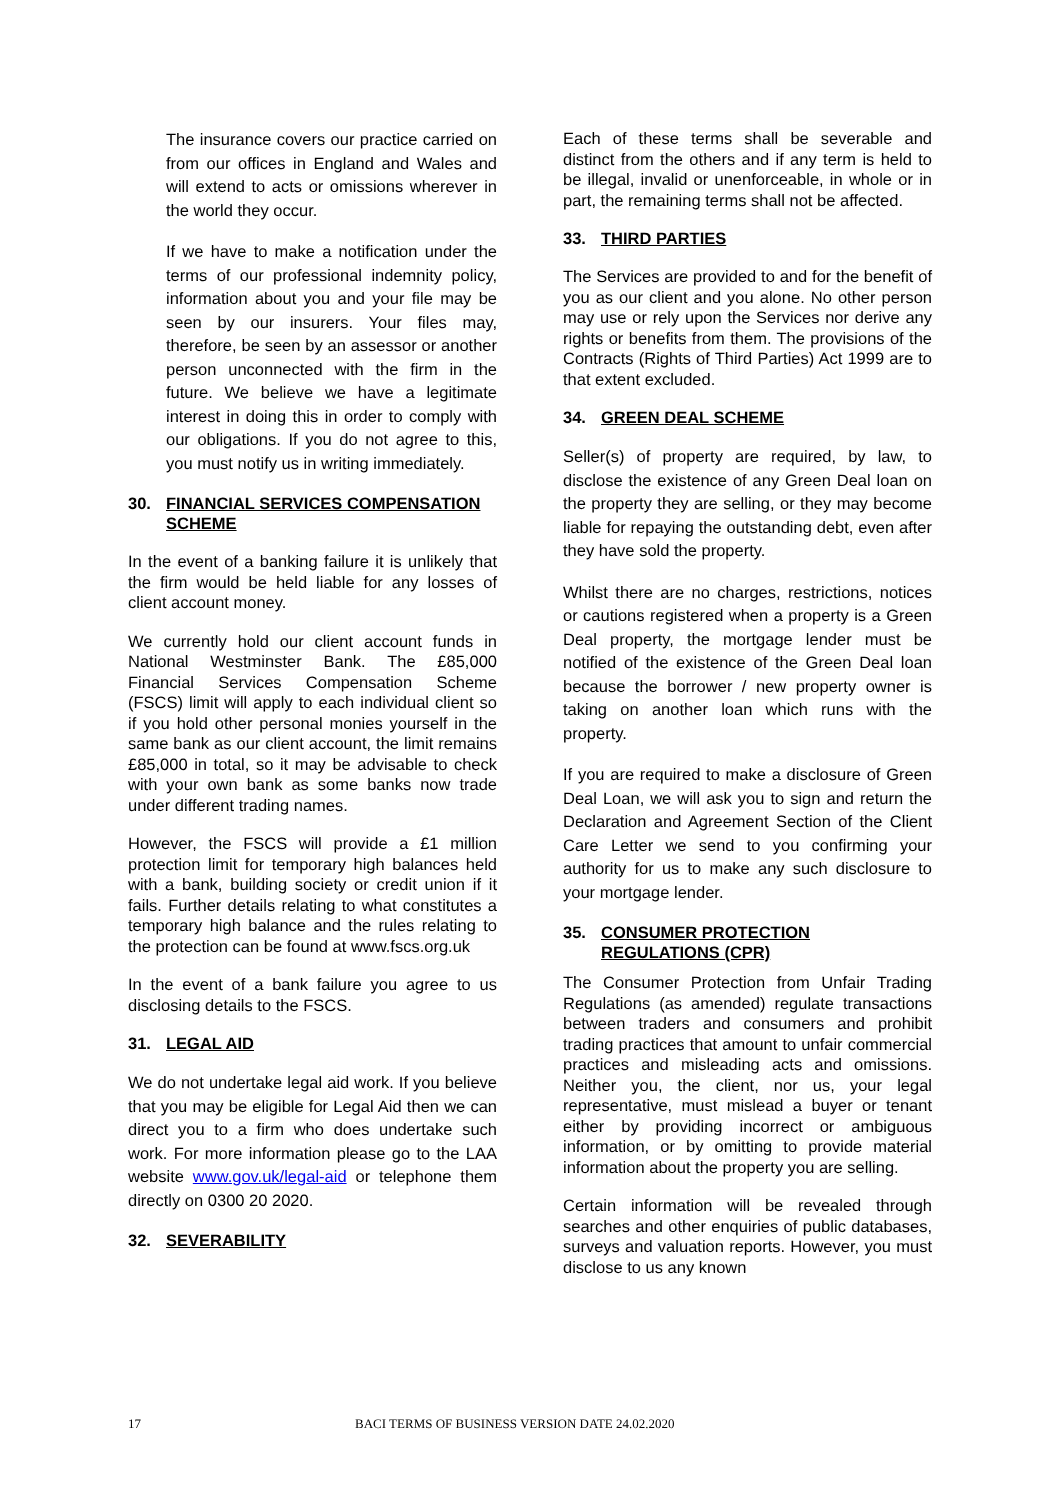The insurance covers our practice carried on from our offices in England and Wales and will extend to acts or omissions wherever in the world they occur.
If we have to make a notification under the terms of our professional indemnity policy, information about you and your file may be seen by our insurers. Your files may, therefore, be seen by an assessor or another person unconnected with the firm in the future. We believe we have a legitimate interest in doing this in order to comply with our obligations. If you do not agree to this, you must notify us in writing immediately.
30. FINANCIAL SERVICES COMPENSATION SCHEME
In the event of a banking failure it is unlikely that the firm would be held liable for any losses of client account money.
We currently hold our client account funds in National Westminster Bank. The £85,000 Financial Services Compensation Scheme (FSCS) limit will apply to each individual client so if you hold other personal monies yourself in the same bank as our client account, the limit remains £85,000 in total, so it may be advisable to check with your own bank as some banks now trade under different trading names.
However, the FSCS will provide a £1 million protection limit for temporary high balances held with a bank, building society or credit union if it fails. Further details relating to what constitutes a temporary high balance and the rules relating to the protection can be found at www.fscs.org.uk
In the event of a bank failure you agree to us disclosing details to the FSCS.
31. LEGAL AID
We do not undertake legal aid work. If you believe that you may be eligible for Legal Aid then we can direct you to a firm who does undertake such work. For more information please go to the LAA website www.gov.uk/legal-aid or telephone them directly on 0300 20 2020.
32. SEVERABILITY
Each of these terms shall be severable and distinct from the others and if any term is held to be illegal, invalid or unenforceable, in whole or in part, the remaining terms shall not be affected.
33. THIRD PARTIES
The Services are provided to and for the benefit of you as our client and you alone. No other person may use or rely upon the Services nor derive any rights or benefits from them. The provisions of the Contracts (Rights of Third Parties) Act 1999 are to that extent excluded.
34. GREEN DEAL SCHEME
Seller(s) of property are required, by law, to disclose the existence of any Green Deal loan on the property they are selling, or they may become liable for repaying the outstanding debt, even after they have sold the property.
Whilst there are no charges, restrictions, notices or cautions registered when a property is a Green Deal property, the mortgage lender must be notified of the existence of the Green Deal loan because the borrower / new property owner is taking on another loan which runs with the property.
If you are required to make a disclosure of Green Deal Loan, we will ask you to sign and return the Declaration and Agreement Section of the Client Care Letter we send to you confirming your authority for us to make any such disclosure to your mortgage lender.
35. CONSUMER PROTECTION REGULATIONS (CPR)
The Consumer Protection from Unfair Trading Regulations (as amended) regulate transactions between traders and consumers and prohibit trading practices that amount to unfair commercial practices and misleading acts and omissions. Neither you, the client, nor us, your legal representative, must mislead a buyer or tenant either by providing incorrect or ambiguous information, or by omitting to provide material information about the property you are selling.
Certain information will be revealed through searches and other enquiries of public databases, surveys and valuation reports. However, you must disclose to us any known
17 BACI TERMS OF BUSINESS VERSION DATE 24.02.2020